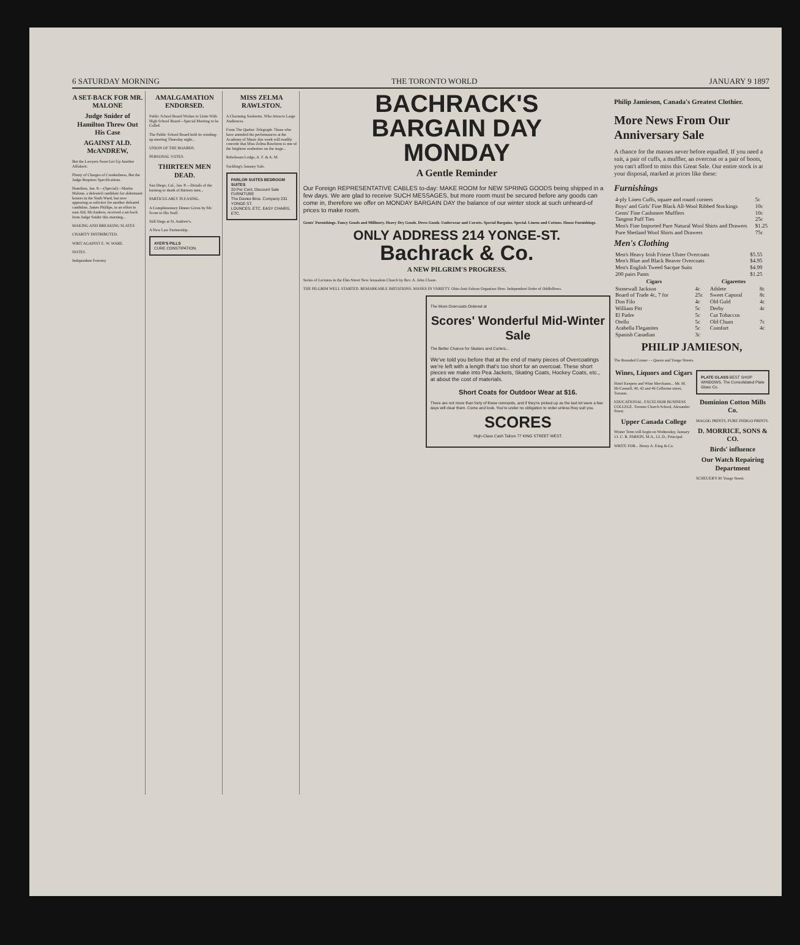6 SATURDAY MORNING THE TORONTO WORLD JANUARY 9 1897
A SET-BACK FOR MR. MALONE
Judge Snider of Hamilton Threw Out His Case
AGAINST ALD. McANDREW,
But the Lawyers Soon Got Up Another Affidavit.
Plenty of Charges of Crookedness, But the Judge Requires Specifications.
Hamilton, Jan. 8.—(Special)—Martin Malone, a defeated candidate for aldermanic honors in the Sixth Ward, but now appearing as solicitor for another defeated candidate, James Phillips, in an effort to oust Ald. McAndrew, received a set-back from Judge Snider this morning...
MAKING AND BREAKING SLATES
CHARITY DISTRIBUTED.
WRIT AGAINST E. W. WARE.
NOTES.
Independent Forestry
AMALGAMATION ENDORSED.
Public School Board Wishes to Unite With High School Board—Special Meeting to be Called.
The Public School Board held its winding-up meeting Thursday night...
UNION OF THE BOARDS.
PERSONAL VOTES.
THIRTEEN MEN DEAD.
San Diego, Cal., Jan. 8.—Details of the burning to death of thirteen men...
PARTICULARLY PLEASING.
A Complimentary Dinner Given by Mr. Score to His Staff.
Still Sings at St. Andrew's.
A New Law Partnership.
AYER'S PILLS
CURE CONSTIPATION.
MISS ZELMA RAWLSTON.
A Charming Soubrette, Who Attracts Large Audiences.
From The Quebec Telegraph. Those who have attended the performances at the Academy of Music this week will readily concede that Miss Zelma Rawlston is one of the brightest soubrettes on the stage...
Rehoboam Lodge, A. F. & A. M.
Suckling's January Sale.
PARLOR SUITES BEDROOM SUITES
20 Per Cent. Discount Sale
FURNITURE
The Davies Bros. Company 231 YONGE ST.
LOUNCES, ETC. EASY CHAIRS, ETC.
BACHRACK'S
BARGAIN DAY
MONDAY
A Gentle Reminder
Our Foreign REPRESENTATIVE CABLES to-day: MAKE ROOM for NEW SPRING GOODS being shipped in a few days. We are glad to receive SUCH MESSAGES, but more room must be secured before any goods can come in, therefore we offer on MONDAY BARGAIN DAY the balance of our winter stock at such unheard-of prices to make room.
Gents' Furnishings. Fancy Goods and Millinery. Heavy Dry Goods. Dress Goods. Underwear and Corsets. Special Bargains. Special. Linens and Cottons. House Furnishings.
ONLY ADDRESS 214 YONGE-ST.
Bachrack & Co.
A NEW PILGRIM'S PROGRESS.
Series of Lectures in the Elm-Street New Jerusalem Church by Rev. A. John Cleare.
THE PILGRIM WELL STARTED. REMARKABLE IMITATIONS. MASKS IN VARIETY. Ohio Anti-Saloon Organizer Here. Independent Order of Oddfellows.
The More Overcoats Ordered at
Scores' Wonderful Mid-Winter Sale
The Better Chance for Skaters and Curlers...
We've told you before that at the end of many pieces of Overcoatings we're left with a length that's too short for an overcoat. These short pieces we make into Pea Jackets, Skating Coats, Hockey Coats, etc., at about the cost of materials.
Short Coats for Outdoor Wear at $16.
There are not more than forty of these remnants, and if they're picked up as the last lot were a few days will clear them. Come and look. You're under no obligation to order unless they suit you.
SCORES
High-Class Cash Tailors 77 KING STREET WEST.
Philip Jamieson, Canada's Greatest Clothier.
More News From Our Anniversary Sale
A chance for the masses never before equalled. If you need a suit, a pair of cuffs, a muffler, an overcoat or a pair of boots, you can't afford to miss this Great Sale. Our entire stock is at your disposal, marked at prices like these:
Furnishings
| 4-ply Linen Cuffs, square and round corners | 5c |
| Boys' and Girls' Fine Black All-Wool Ribbed Stockings | 10c |
| Gents' Fine Cashmere Mufflers | 10c |
| Tangent Puff Ties | 25c |
| Men's Fine Imported Pure Natural Wool Shirts and Drawers | $1.25 |
| Pure Shetland Wool Shirts and Drawers | 75c |
Men's Clothing
| Men's Heavy Irish Frieze Ulster Overcoats | $5.55 |
| Men's Blue and Black Beaver Overcoats | $4.95 |
| Men's English Tweed Sacque Suits | $4.99 |
| 200 pairs Pants | $1.25 |
| Cigars | | Cigarettes | |
| --- | --- | --- | --- |
| Stonewall Jackson | 4c | Athlete | 8c |
| Board of Trade 4c, 7 for | 25c | Sweet Caporal | 8c |
| Don Filo | 4c | Old Gold | 4c |
| William Pitt | 5c | Derby | 4c |
| El Padre | 5c | Cut Tobaccos | |
| Otello | 5c | Old Chum | 7c |
| Arabella Fleganites | 5c | Comfort | 4c |
| Spanish Canadian | 3c | | |
PHILIP JAMIESON,
The Rounded Corner - - Queen and Yonge Streets
Wines, Liquors and Cigars
Hotel Keepers and Wine Merchants... Mr. M. McConnell, 40, 42 and 46 Colborne street, Toronto.
EDUCATIONAL. EXCELSIOR BUSINESS COLLEGE. Toronto Church School, Alexander Street.
Upper Canada College
Winter Term will begin on Wednesday, January 13. C. R. PARKIN, M.A., LL.D., Principal.
WRITE FOR... Henry A. King & Co.
PLATE GLASS BEST SHOP WINDOWS. The Consolidated Plate Glass Co.
Dominion Cotton Mills Co.
MAGOG PRINTS, PURE INDIGO PRINTS.
D. MORRICE, SONS & CO.
Birds' influence
Our Watch Repairing Department
SCHEUER'S 90 Yonge Street.